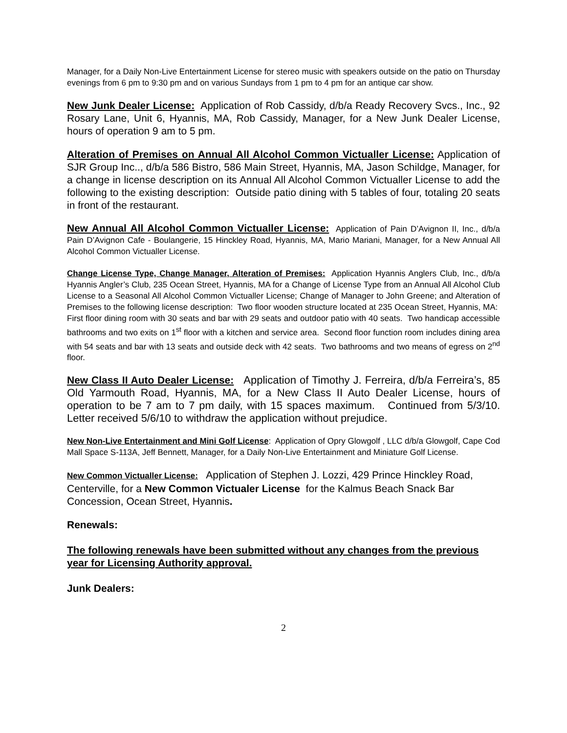Manager, for a Daily Non-Live Entertainment License for stereo music with speakers outside on the patio on Thursday evenings from 6 pm to 9:30 pm and on various Sundays from 1 pm to 4 pm for an antique car show.
New Junk Dealer License: Application of Rob Cassidy, d/b/a Ready Recovery Svcs., Inc., 92 Rosary Lane, Unit 6, Hyannis, MA, Rob Cassidy, Manager, for a New Junk Dealer License, hours of operation 9 am to 5 pm.
Alteration of Premises on Annual All Alcohol Common Victualler License: Application of SJR Group Inc.., d/b/a 586 Bistro, 586 Main Street, Hyannis, MA, Jason Schildge, Manager, for a change in license description on its Annual All Alcohol Common Victualler License to add the following to the existing description: Outside patio dining with 5 tables of four, totaling 20 seats in front of the restaurant.
New Annual All Alcohol Common Victualler License: Application of Pain D’Avignon II, Inc., d/b/a Pain D’Avignon Cafe - Boulangerie, 15 Hinckley Road, Hyannis, MA, Mario Mariani, Manager, for a New Annual All Alcohol Common Victualler License.
Change License Type, Change Manager, Alteration of Premises: Application Hyannis Anglers Club, Inc., d/b/a Hyannis Angler’s Club, 235 Ocean Street, Hyannis, MA for a Change of License Type from an Annual All Alcohol Club License to a Seasonal All Alcohol Common Victualler License; Change of Manager to John Greene; and Alteration of Premises to the following license description: Two floor wooden structure located at 235 Ocean Street, Hyannis, MA: First floor dining room with 30 seats and bar with 29 seats and outdoor patio with 40 seats. Two handicap accessible bathrooms and two exits on 1<sup>st</sup> floor with a kitchen and service area. Second floor function room includes dining area with 54 seats and bar with 13 seats and outside deck with 42 seats. Two bathrooms and two means of egress on 2<sup>nd</sup> floor.
New Class II Auto Dealer License: Application of Timothy J. Ferreira, d/b/a Ferreira’s, 85 Old Yarmouth Road, Hyannis, MA, for a New Class II Auto Dealer License, hours of operation to be 7 am to 7 pm daily, with 15 spaces maximum. Continued from 5/3/10. Letter received 5/6/10 to withdraw the application without prejudice.
New Non-Live Entertainment and Mini Golf License: Application of Opry Glowgolf , LLC d/b/a Glowgolf, Cape Cod Mall Space S-113A, Jeff Bennett, Manager, for a Daily Non-Live Entertainment and Miniature Golf License.
New Common Victualler License: Application of Stephen J. Lozzi, 429 Prince Hinckley Road, Centerville, for a New Common Victualer License for the Kalmus Beach Snack Bar Concession, Ocean Street, Hyannis.
Renewals:
The following renewals have been submitted without any changes from the previous year for Licensing Authority approval.
Junk Dealers:
2